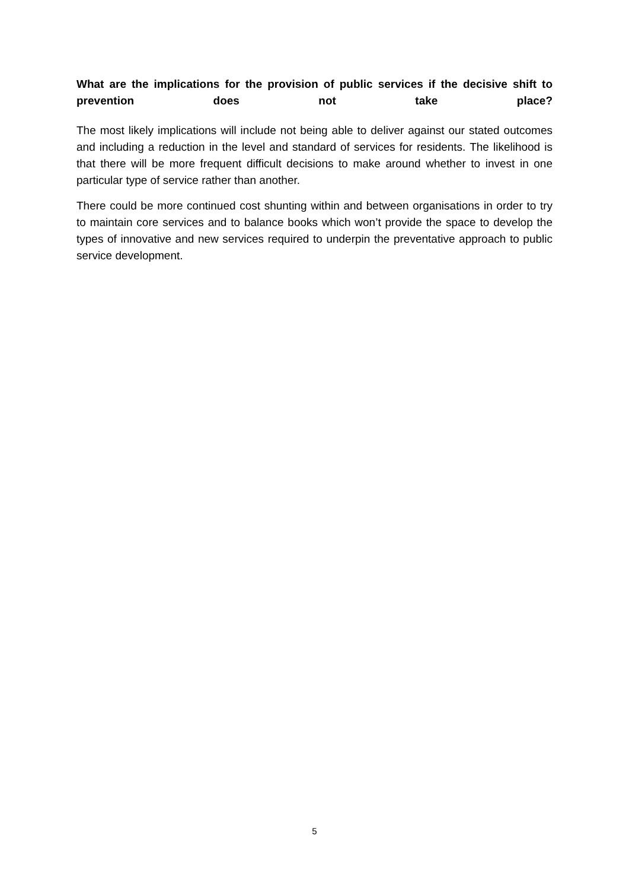What are the implications for the provision of public services if the decisive shift to prevention does not take place?
The most likely implications will include not being able to deliver against our stated outcomes and including a reduction in the level and standard of services for residents. The likelihood is that there will be more frequent difficult decisions to make around whether to invest in one particular type of service rather than another.
There could be more continued cost shunting within and between organisations in order to try to maintain core services and to balance books which won’t provide the space to develop the types of innovative and new services required to underpin the preventative approach to public service development.
5